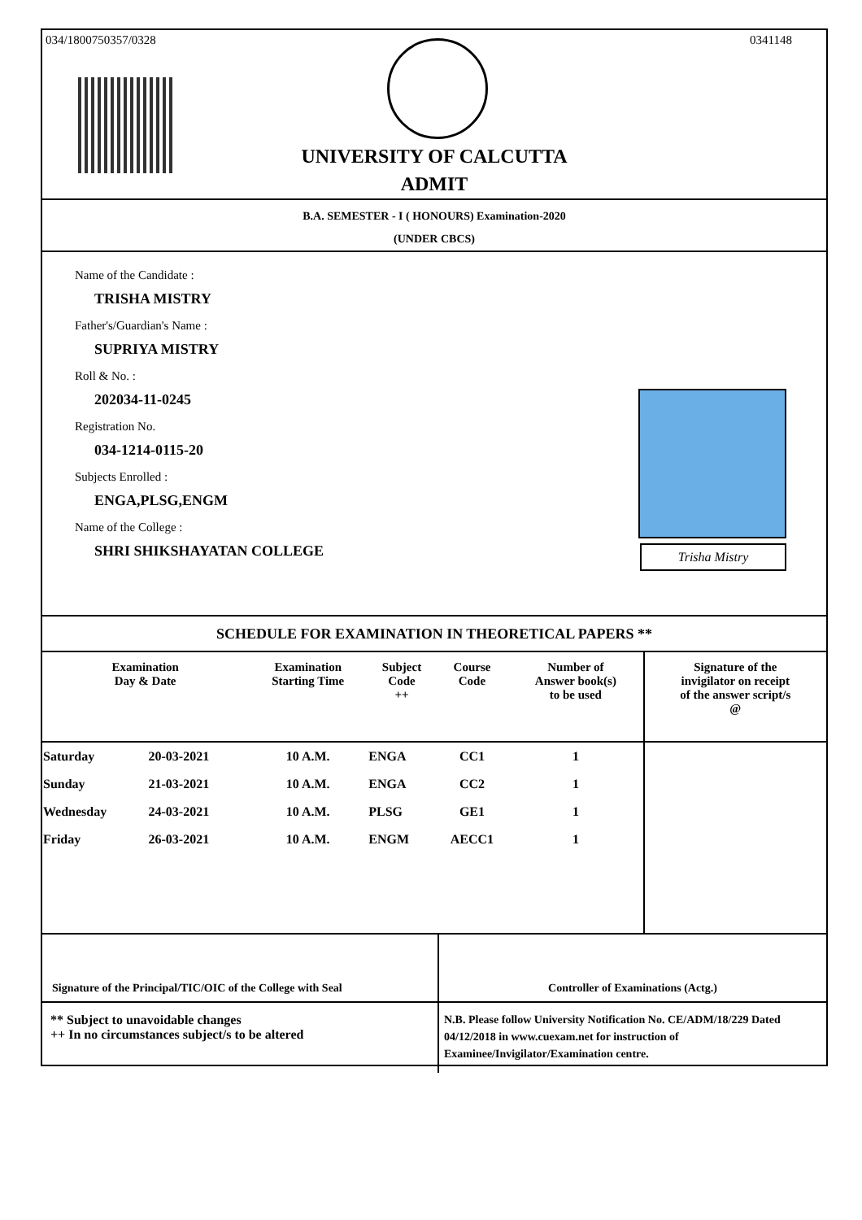034/1800750357/0328 0341148
UNIVERSITY OF CALCUTTA
ADMIT
B.A. SEMESTER - I ( HONOURS) Examination-2020
(UNDER CBCS)
Name of the Candidate :
TRISHA MISTRY
Father's/Guardian's Name :
SUPRIYA MISTRY
Roll & No. :
202034-11-0245
Registration No.
034-1214-0115-20
Subjects Enrolled :
ENGA,PLSG,ENGM
Name of the College :
SHRI SHIKSHAYATAN COLLEGE
Trisha Mistry
SCHEDULE FOR EXAMINATION IN THEORETICAL PAPERS **
| Examination Day & Date | | Examination Starting Time | Subject Code ++ | Course Code | Number of Answer book(s) to be used | Signature of the invigilator on receipt of the answer script/s @ |
| --- | --- | --- | --- | --- | --- | --- |
| Saturday | 20-03-2021 | 10 A.M. | ENGA | CC1 | 1 | |
| Sunday | 21-03-2021 | 10 A.M. | ENGA | CC2 | 1 | |
| Wednesday | 24-03-2021 | 10 A.M. | PLSG | GE1 | 1 | |
| Friday | 26-03-2021 | 10 A.M. | ENGM | AECC1 | 1 | |
Signature of the Principal/TIC/OIC of the College with Seal
Controller of Examinations (Actg.)
** Subject to unavoidable changes
++ In no circumstances subject/s to be altered
N.B. Please follow University Notification No. CE/ADM/18/229 Dated 04/12/2018 in www.cuexam.net for instruction of Examinee/Invigilator/Examination centre.